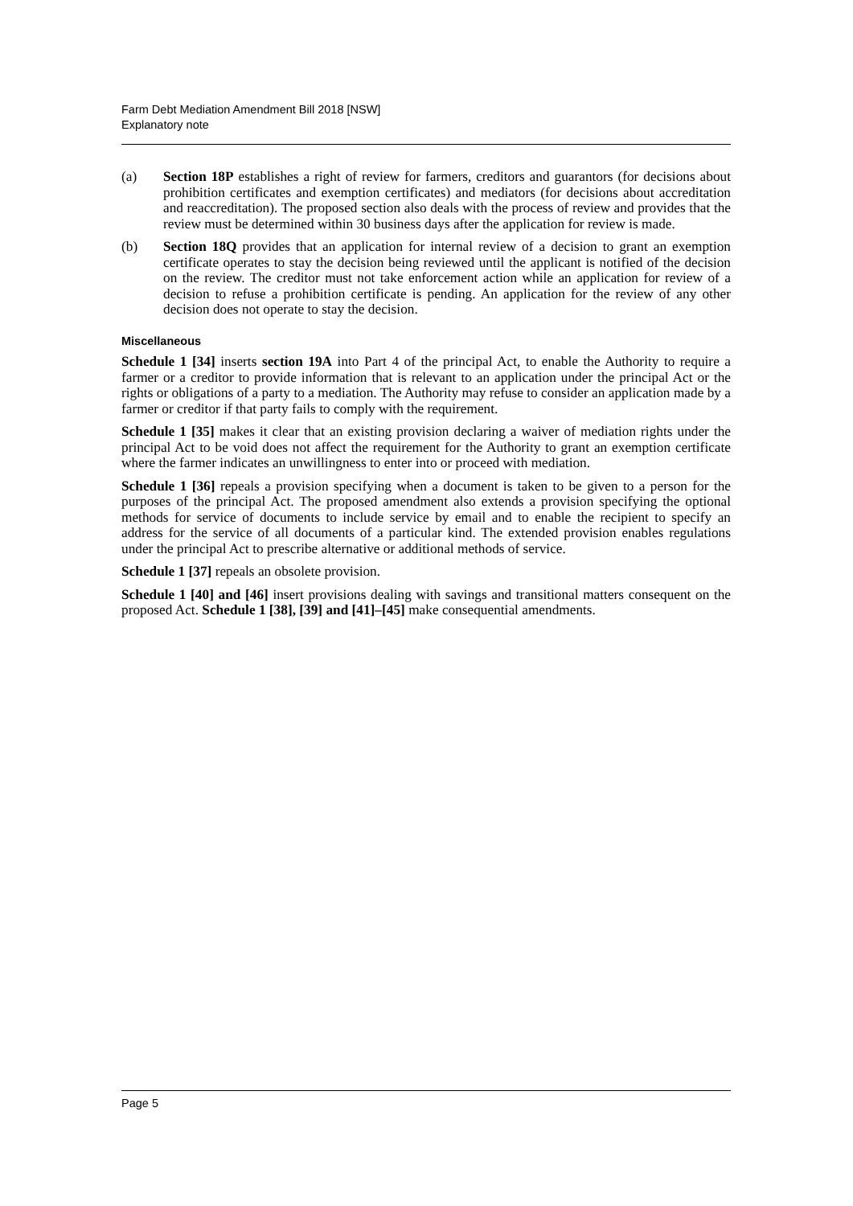Farm Debt Mediation Amendment Bill 2018 [NSW]
Explanatory note
(a) Section 18P establishes a right of review for farmers, creditors and guarantors (for decisions about prohibition certificates and exemption certificates) and mediators (for decisions about accreditation and reaccreditation). The proposed section also deals with the process of review and provides that the review must be determined within 30 business days after the application for review is made.
(b) Section 18Q provides that an application for internal review of a decision to grant an exemption certificate operates to stay the decision being reviewed until the applicant is notified of the decision on the review. The creditor must not take enforcement action while an application for review of a decision to refuse a prohibition certificate is pending. An application for the review of any other decision does not operate to stay the decision.
Miscellaneous
Schedule 1 [34] inserts section 19A into Part 4 of the principal Act, to enable the Authority to require a farmer or a creditor to provide information that is relevant to an application under the principal Act or the rights or obligations of a party to a mediation. The Authority may refuse to consider an application made by a farmer or creditor if that party fails to comply with the requirement.
Schedule 1 [35] makes it clear that an existing provision declaring a waiver of mediation rights under the principal Act to be void does not affect the requirement for the Authority to grant an exemption certificate where the farmer indicates an unwillingness to enter into or proceed with mediation.
Schedule 1 [36] repeals a provision specifying when a document is taken to be given to a person for the purposes of the principal Act. The proposed amendment also extends a provision specifying the optional methods for service of documents to include service by email and to enable the recipient to specify an address for the service of all documents of a particular kind. The extended provision enables regulations under the principal Act to prescribe alternative or additional methods of service.
Schedule 1 [37] repeals an obsolete provision.
Schedule 1 [40] and [46] insert provisions dealing with savings and transitional matters consequent on the proposed Act. Schedule 1 [38], [39] and [41]–[45] make consequential amendments.
Page 5